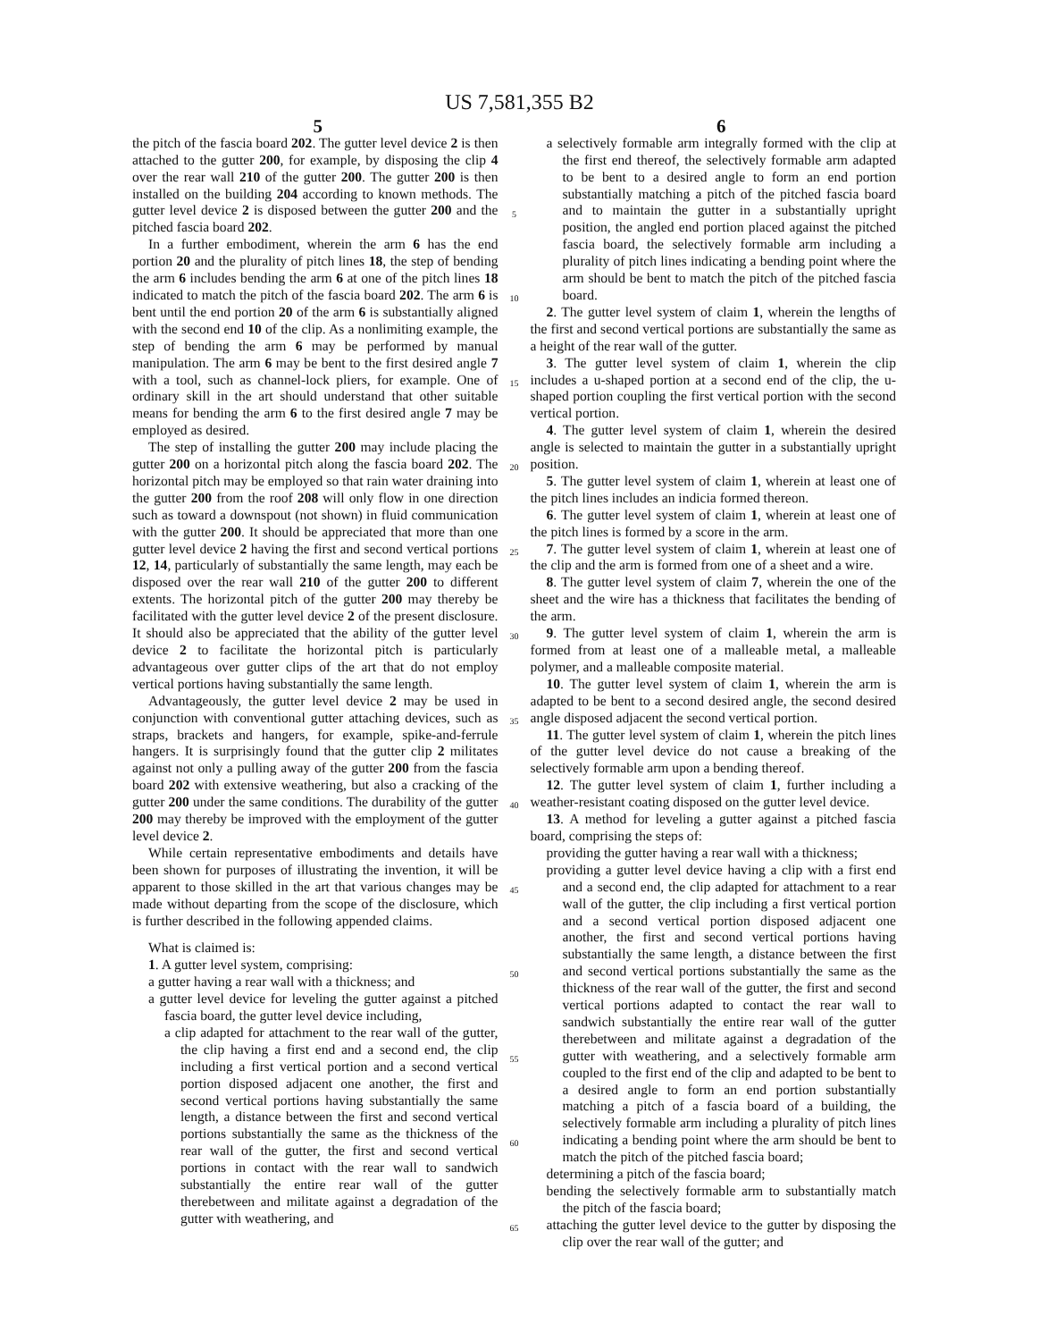US 7,581,355 B2
5 6
the pitch of the fascia board 202. The gutter level device 2 is then attached to the gutter 200, for example, by disposing the clip 4 over the rear wall 210 of the gutter 200. The gutter 200 is then installed on the building 204 according to known methods. The gutter level device 2 is disposed between the gutter 200 and the pitched fascia board 202.
In a further embodiment, wherein the arm 6 has the end portion 20 and the plurality of pitch lines 18, the step of bending the arm 6 includes bending the arm 6 at one of the pitch lines 18 indicated to match the pitch of the fascia board 202. The arm 6 is bent until the end portion 20 of the arm 6 is substantially aligned with the second end 10 of the clip. As a nonlimiting example, the step of bending the arm 6 may be performed by manual manipulation. The arm 6 may be bent to the first desired angle 7 with a tool, such as channel-lock pliers, for example. One of ordinary skill in the art should understand that other suitable means for bending the arm 6 to the first desired angle 7 may be employed as desired.
The step of installing the gutter 200 may include placing the gutter 200 on a horizontal pitch along the fascia board 202. The horizontal pitch may be employed so that rain water draining into the gutter 200 from the roof 208 will only flow in one direction such as toward a downspout (not shown) in fluid communication with the gutter 200. It should be appreciated that more than one gutter level device 2 having the first and second vertical portions 12, 14, particularly of substantially the same length, may each be disposed over the rear wall 210 of the gutter 200 to different extents. The horizontal pitch of the gutter 200 may thereby be facilitated with the gutter level device 2 of the present disclosure. It should also be appreciated that the ability of the gutter level device 2 to facilitate the horizontal pitch is particularly advantageous over gutter clips of the art that do not employ vertical portions having substantially the same length.
Advantageously, the gutter level device 2 may be used in conjunction with conventional gutter attaching devices, such as straps, brackets and hangers, for example, spike-and-ferrule hangers. It is surprisingly found that the gutter clip 2 militates against not only a pulling away of the gutter 200 from the fascia board 202 with extensive weathering, but also a cracking of the gutter 200 under the same conditions. The durability of the gutter 200 may thereby be improved with the employment of the gutter level device 2.
While certain representative embodiments and details have been shown for purposes of illustrating the invention, it will be apparent to those skilled in the art that various changes may be made without departing from the scope of the disclosure, which is further described in the following appended claims.
What is claimed is:
1. A gutter level system, comprising:
a gutter having a rear wall with a thickness; and
a gutter level device for leveling the gutter against a pitched fascia board, the gutter level device including,
a clip adapted for attachment to the rear wall of the gutter, the clip having a first end and a second end, the clip including a first vertical portion and a second vertical portion disposed adjacent one another, the first and second vertical portions having substantially the same length, a distance between the first and second vertical portions substantially the same as the thickness of the rear wall of the gutter, the first and second vertical portions in contact with the rear wall to sandwich substantially the entire rear wall of the gutter therebetween and militate against a degradation of the gutter with weathering, and
5
10
15
20
25
30
35
40
45
50
55
60
65
a selectively formable arm integrally formed with the clip at the first end thereof, the selectively formable arm adapted to be bent to a desired angle to form an end portion substantially matching a pitch of the pitched fascia board and to maintain the gutter in a substantially upright position, the angled end portion placed against the pitched fascia board, the selectively formable arm including a plurality of pitch lines indicating a bending point where the arm should be bent to match the pitch of the pitched fascia board.
2. The gutter level system of claim 1, wherein the lengths of the first and second vertical portions are substantially the same as a height of the rear wall of the gutter.
3. The gutter level system of claim 1, wherein the clip includes a u-shaped portion at a second end of the clip, the u-shaped portion coupling the first vertical portion with the second vertical portion.
4. The gutter level system of claim 1, wherein the desired angle is selected to maintain the gutter in a substantially upright position.
5. The gutter level system of claim 1, wherein at least one of the pitch lines includes an indicia formed thereon.
6. The gutter level system of claim 1, wherein at least one of the pitch lines is formed by a score in the arm.
7. The gutter level system of claim 1, wherein at least one of the clip and the arm is formed from one of a sheet and a wire.
8. The gutter level system of claim 7, wherein the one of the sheet and the wire has a thickness that facilitates the bending of the arm.
9. The gutter level system of claim 1, wherein the arm is formed from at least one of a malleable metal, a malleable polymer, and a malleable composite material.
10. The gutter level system of claim 1, wherein the arm is adapted to be bent to a second desired angle, the second desired angle disposed adjacent the second vertical portion.
11. The gutter level system of claim 1, wherein the pitch lines of the gutter level device do not cause a breaking of the selectively formable arm upon a bending thereof.
12. The gutter level system of claim 1, further including a weather-resistant coating disposed on the gutter level device.
13. A method for leveling a gutter against a pitched fascia board, comprising the steps of:
providing the gutter having a rear wall with a thickness;
providing a gutter level device having a clip with a first end and a second end, the clip adapted for attachment to a rear wall of the gutter, the clip including a first vertical portion and a second vertical portion disposed adjacent one another, the first and second vertical portions having substantially the same length, a distance between the first and second vertical portions substantially the same as the thickness of the rear wall of the gutter, the first and second vertical portions adapted to contact the rear wall to sandwich substantially the entire rear wall of the gutter therebetween and militate against a degradation of the gutter with weathering, and a selectively formable arm coupled to the first end of the clip and adapted to be bent to a desired angle to form an end portion substantially matching a pitch of a fascia board of a building, the selectively formable arm including a plurality of pitch lines indicating a bending point where the arm should be bent to match the pitch of the pitched fascia board;
determining a pitch of the fascia board;
bending the selectively formable arm to substantially match the pitch of the fascia board;
attaching the gutter level device to the gutter by disposing the clip over the rear wall of the gutter; and